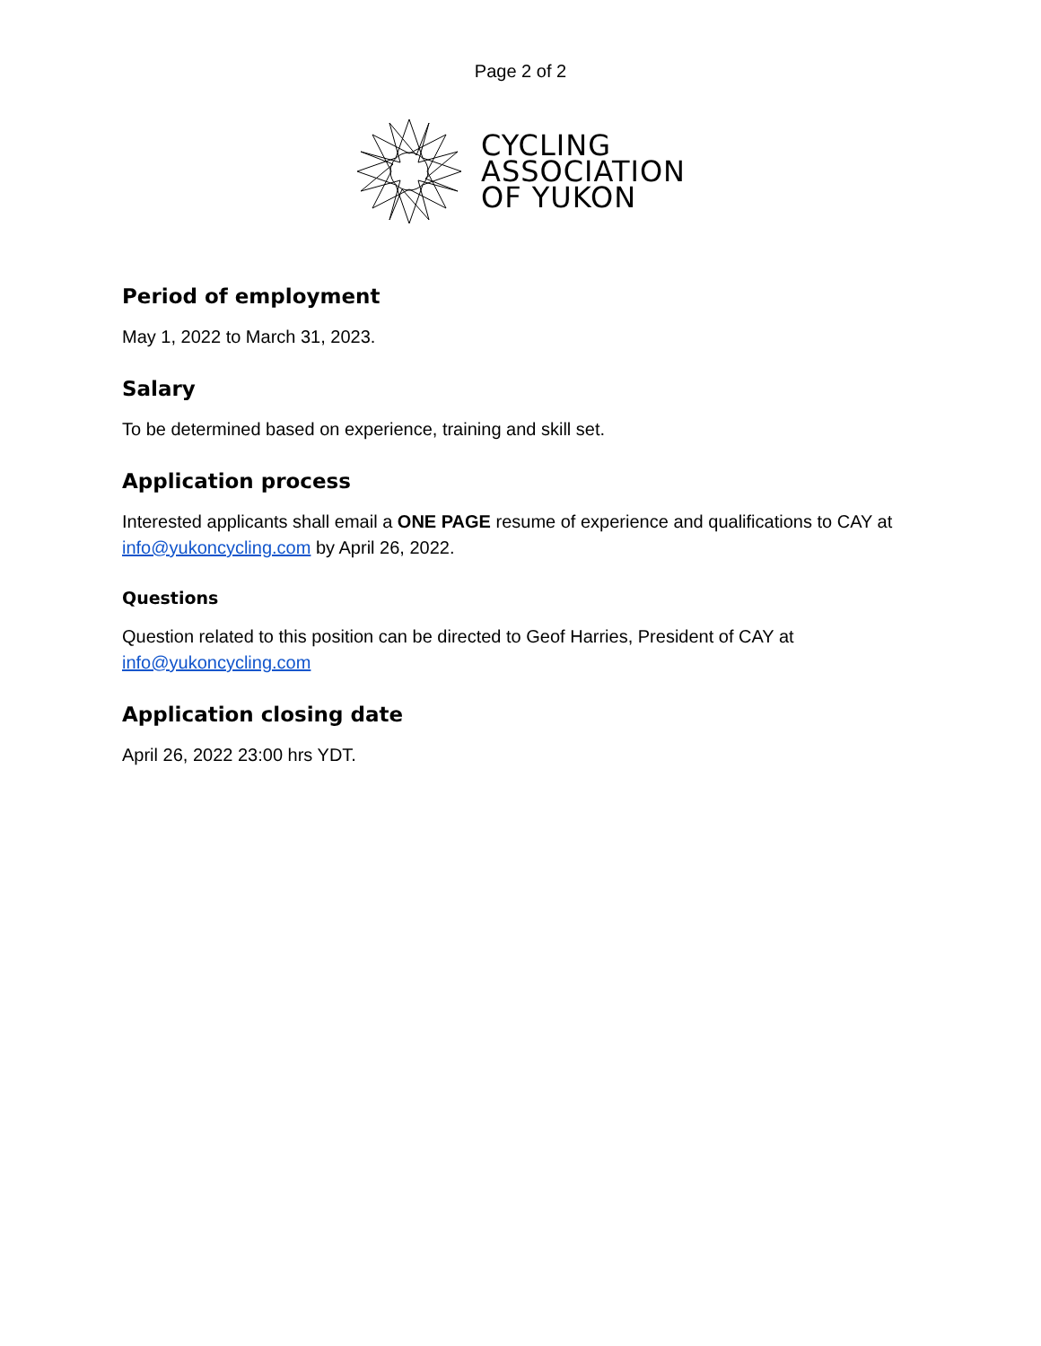Page 2 of 2
CYCLING
ASSOCIATION
OF YUKON
Period of employment
May 1, 2022 to March 31, 2023.
Salary
To be determined based on experience, training and skill set.
Application process
Interested applicants shall email a ONE PAGE resume of experience and qualifications to CAY at info@yukoncycling.com by April 26, 2022.
Questions
Question related to this position can be directed to Geof Harries, President of CAY at info@yukoncycling.com
Application closing date
April 26, 2022 23:00 hrs YDT.